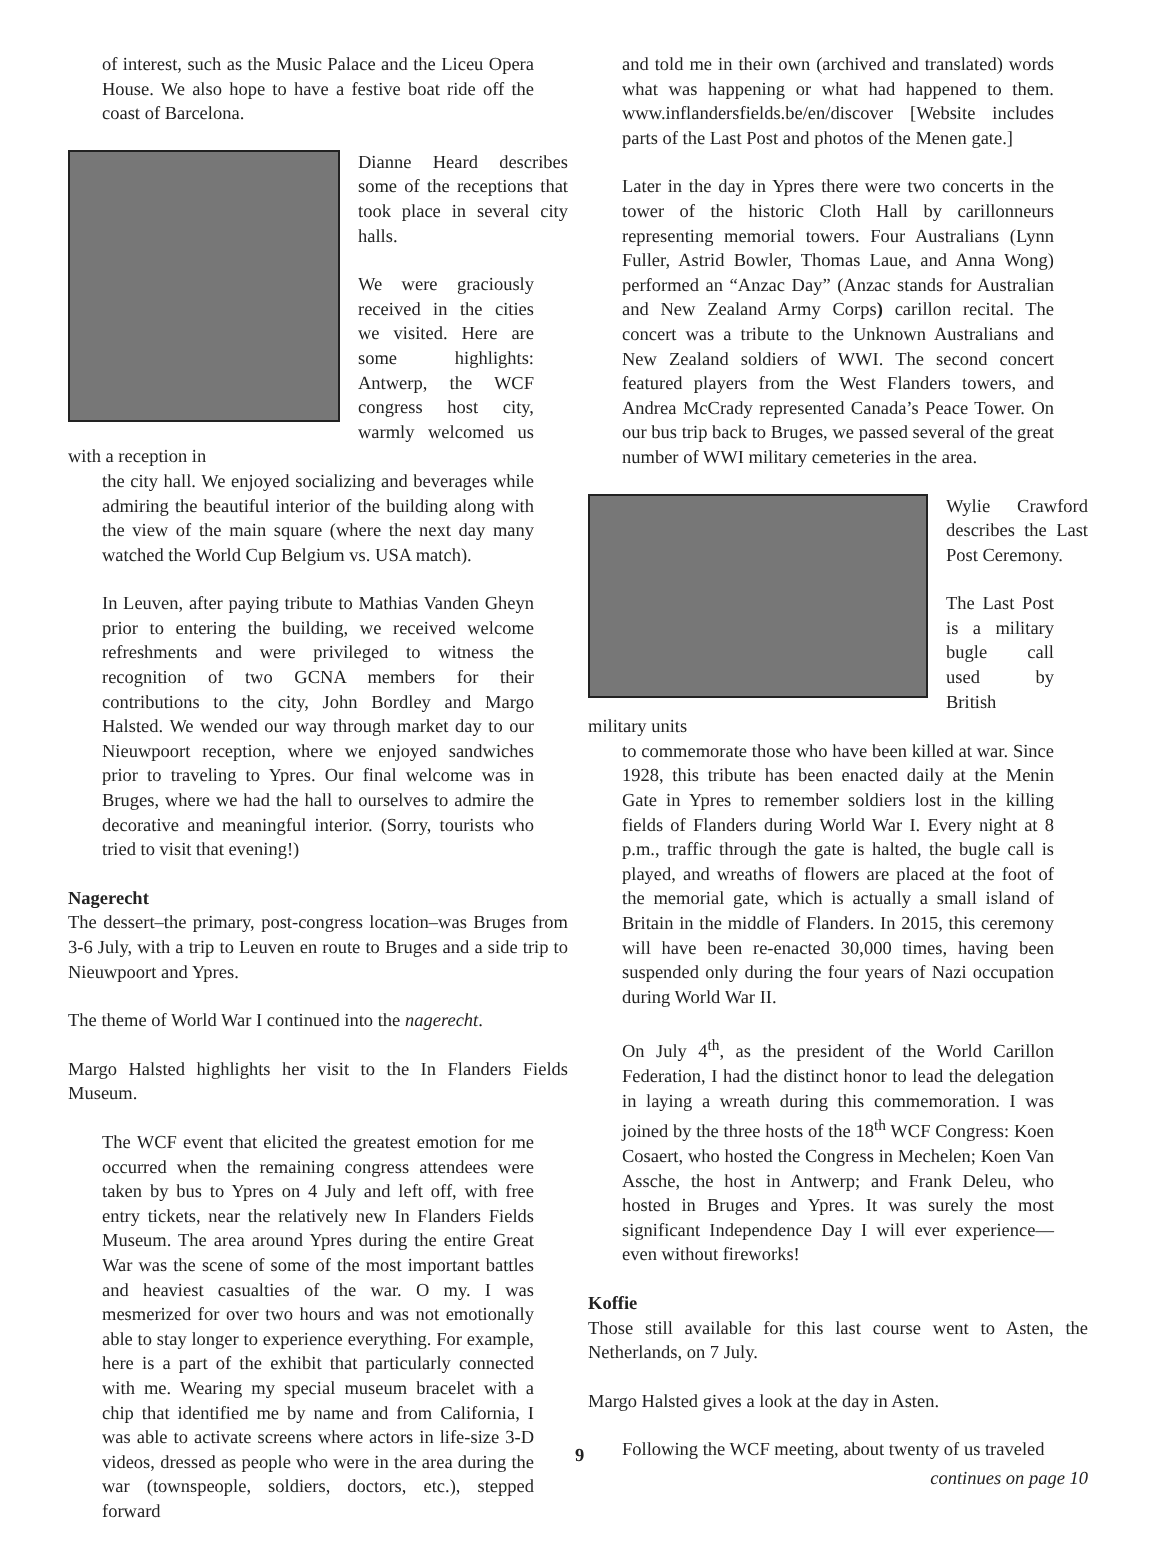of interest, such as the Music Palace and the Liceu Opera House. We also hope to have a festive boat ride off the coast of Barcelona.
Dianne Heard describes some of the receptions that took place in several city halls.
We were graciously received in the cities we visited. Here are some highlights: Antwerp, the WCF congress host city, warmly welcomed us with a reception in
the city hall. We enjoyed socializing and beverages while admiring the beautiful interior of the building along with the view of the main square (where the next day many watched the World Cup Belgium vs. USA match).
In Leuven, after paying tribute to Mathias Vanden Gheyn prior to entering the building, we received welcome refreshments and were privileged to witness the recognition of two GCNA members for their contributions to the city, John Bordley and Margo Halsted. We wended our way through market day to our Nieuwpoort reception, where we enjoyed sandwiches prior to traveling to Ypres. Our final welcome was in Bruges, where we had the hall to ourselves to admire the decorative and meaningful interior. (Sorry, tourists who tried to visit that evening!)
Nagerecht
The dessert–the primary, post-congress location–was Bruges from 3-6 July, with a trip to Leuven en route to Bruges and a side trip to Nieuwpoort and Ypres.
The theme of World War I continued into the nagerecht.
Margo Halsted highlights her visit to the In Flanders Fields Museum.
The WCF event that elicited the greatest emotion for me occurred when the remaining congress attendees were taken by bus to Ypres on 4 July and left off, with free entry tickets, near the relatively new In Flanders Fields Museum. The area around Ypres during the entire Great War was the scene of some of the most important battles and heaviest casualties of the war. O my. I was mesmerized for over two hours and was not emotionally able to stay longer to experience everything. For example, here is a part of the exhibit that particularly connected with me. Wearing my special museum bracelet with a chip that identified me by name and from California, I was able to activate screens where actors in life-size 3-D videos, dressed as people who were in the area during the war (townspeople, soldiers, doctors, etc.), stepped forward
and told me in their own (archived and translated) words what was happening or what had happened to them. www.inflandersfields.be/en/discover [Website includes parts of the Last Post and photos of the Menen gate.]
Later in the day in Ypres there were two concerts in the tower of the historic Cloth Hall by carillonneurs representing memorial towers. Four Australians (Lynn Fuller, Astrid Bowler, Thomas Laue, and Anna Wong) performed an “Anzac Day” (Anzac stands for Australian and New Zealand Army Corps) carillon recital. The concert was a tribute to the Unknown Australians and New Zealand soldiers of WWI. The second concert featured players from the West Flanders towers, and Andrea McCrady represented Canada’s Peace Tower. On our bus trip back to Bruges, we passed several of the great number of WWI military cemeteries in the area.
Wylie Crawford describes the Last Post Ceremony.
The Last Post is a military bugle call used by British military units
to commemorate those who have been killed at war. Since 1928, this tribute has been enacted daily at the Menin Gate in Ypres to remember soldiers lost in the killing fields of Flanders during World War I. Every night at 8 p.m., traffic through the gate is halted, the bugle call is played, and wreaths of flowers are placed at the foot of the memorial gate, which is actually a small island of Britain in the middle of Flanders. In 2015, this ceremony will have been re-enacted 30,000 times, having been suspended only during the four years of Nazi occupation during World War II.
On July 4<sup>th</sup>, as the president of the World Carillon Federation, I had the distinct honor to lead the delegation in laying a wreath during this commemoration. I was joined by the three hosts of the 18<sup>th</sup> WCF Congress: Koen Cosaert, who hosted the Congress in Mechelen; Koen Van Assche, the host in Antwerp; and Frank Deleu, who hosted in Bruges and Ypres. It was surely the most significant Independence Day I will ever experience—even without fireworks!
Koffie
Those still available for this last course went to Asten, the Netherlands, on 7 July.
Margo Halsted gives a look at the day in Asten.
Following the WCF meeting, about twenty of us traveled
continues on page 10
9